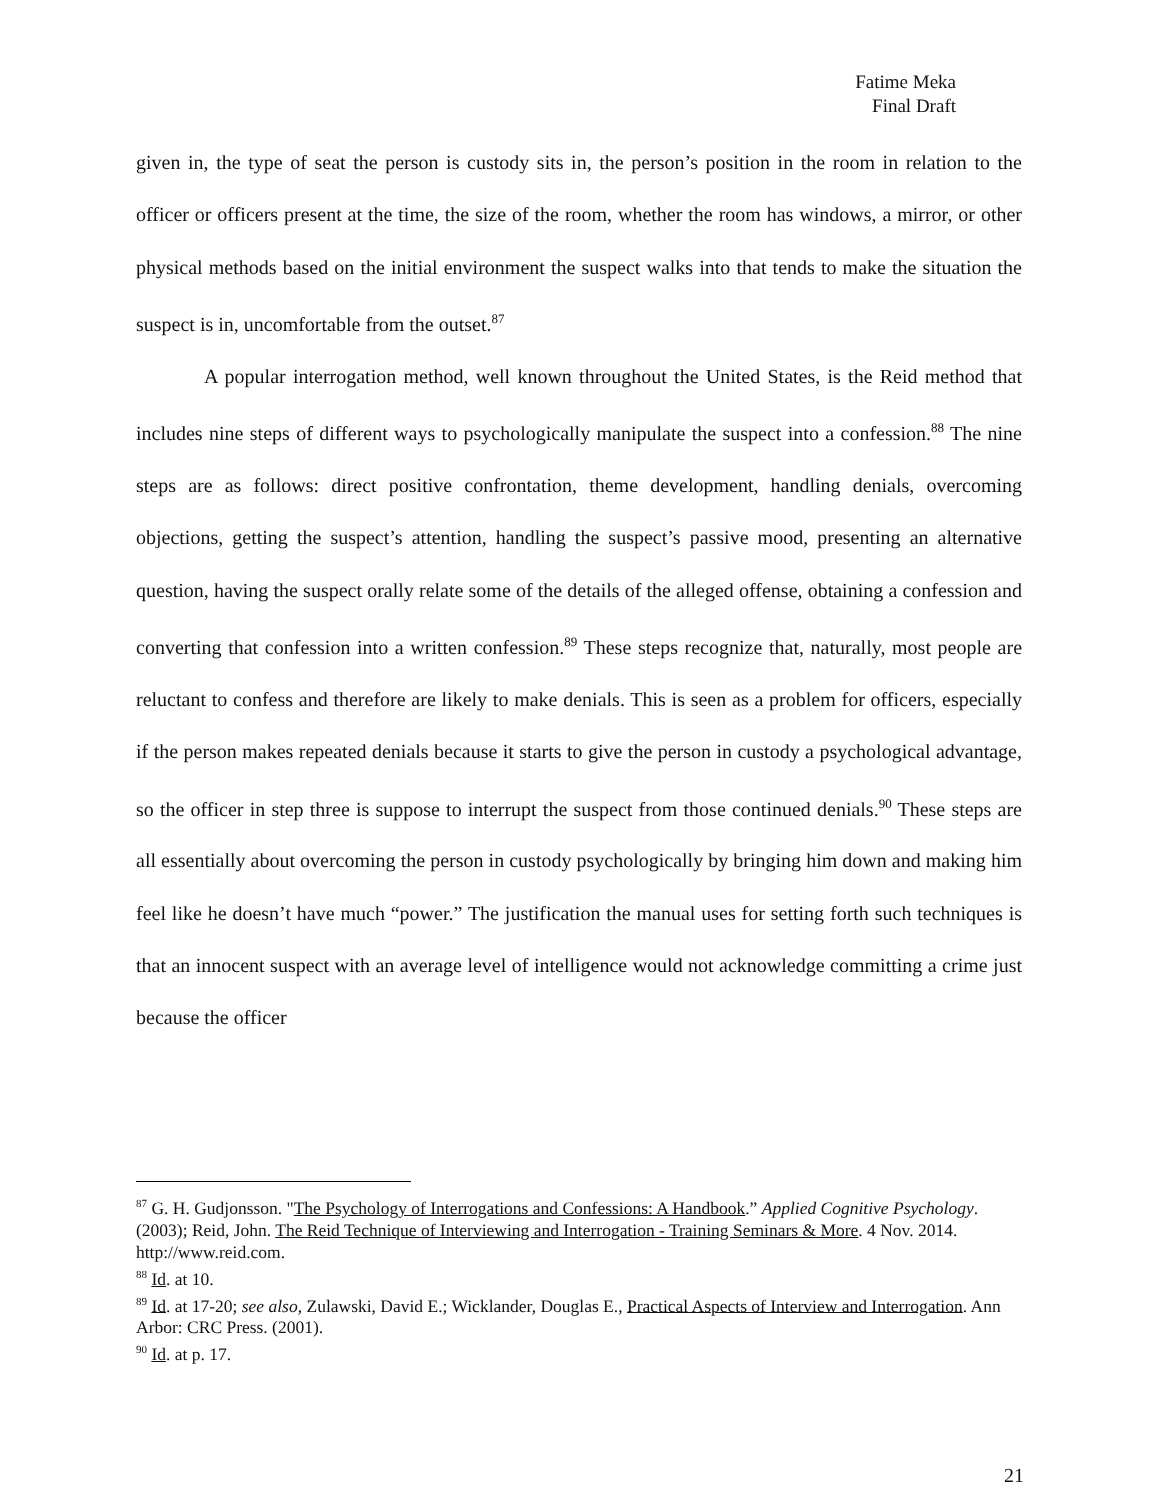Fatime Meka
Final Draft
given in, the type of seat the person is custody sits in, the person’s position in the room in relation to the officer or officers present at the time, the size of the room, whether the room has windows, a mirror, or other physical methods based on the initial environment the suspect walks into that tends to make the situation the suspect is in, uncomfortable from the outset.<sup>87</sup>
A popular interrogation method, well known throughout the United States, is the Reid method that includes nine steps of different ways to psychologically manipulate the suspect into a confession.<sup>88</sup> The nine steps are as follows: direct positive confrontation, theme development, handling denials, overcoming objections, getting the suspect’s attention, handling the suspect’s passive mood, presenting an alternative question, having the suspect orally relate some of the details of the alleged offense, obtaining a confession and converting that confession into a written confession.<sup>89</sup> These steps recognize that, naturally, most people are reluctant to confess and therefore are likely to make denials. This is seen as a problem for officers, especially if the person makes repeated denials because it starts to give the person in custody a psychological advantage, so the officer in step three is suppose to interrupt the suspect from those continued denials.<sup>90</sup> These steps are all essentially about overcoming the person in custody psychologically by bringing him down and making him feel like he doesn’t have much “power.” The justification the manual uses for setting forth such techniques is that an innocent suspect with an average level of intelligence would not acknowledge committing a crime just because the officer
<sup>87</sup> G. H. Gudjonsson. "The Psychology of Interrogations and Confessions: A Handbook.” Applied Cognitive Psychology. (2003); Reid, John. The Reid Technique of Interviewing and Interrogation - Training Seminars & More. 4 Nov. 2014. http://www.reid.com.
<sup>88</sup> Id. at 10.
<sup>89</sup> Id. at 17-20; see also, Zulawski, David E.; Wicklander, Douglas E., Practical Aspects of Interview and Interrogation. Ann Arbor: CRC Press. (2001).
<sup>90</sup> Id. at p. 17.
21